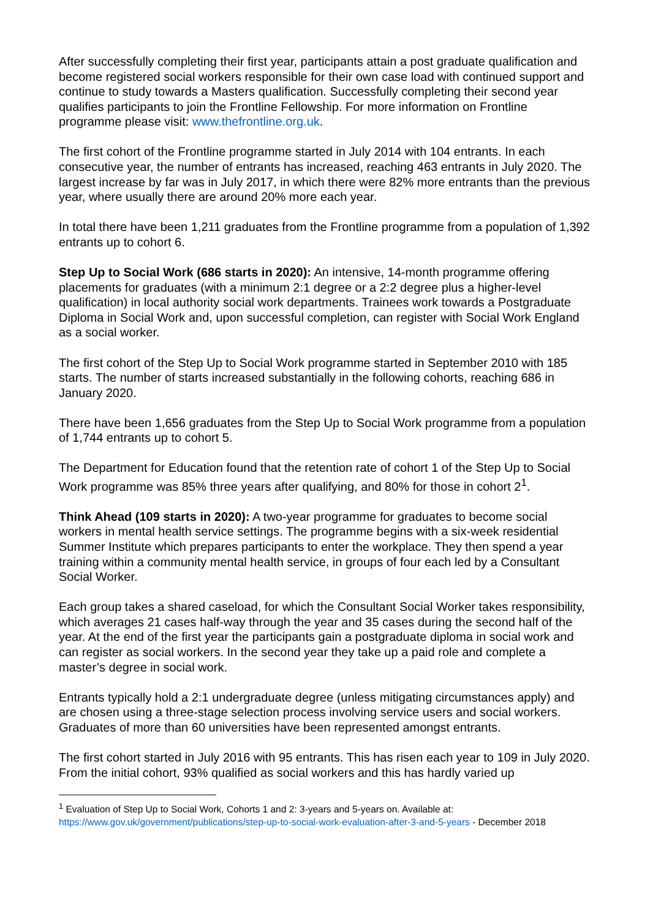After successfully completing their first year, participants attain a post graduate qualification and become registered social workers responsible for their own case load with continued support and continue to study towards a Masters qualification. Successfully completing their second year qualifies participants to join the Frontline Fellowship. For more information on Frontline programme please visit: www.thefrontline.org.uk.
The first cohort of the Frontline programme started in July 2014 with 104 entrants. In each consecutive year, the number of entrants has increased, reaching 463 entrants in July 2020. The largest increase by far was in July 2017, in which there were 82% more entrants than the previous year, where usually there are around 20% more each year.
In total there have been 1,211 graduates from the Frontline programme from a population of 1,392 entrants up to cohort 6.
Step Up to Social Work (686 starts in 2020): An intensive, 14-month programme offering placements for graduates (with a minimum 2:1 degree or a 2:2 degree plus a higher-level qualification) in local authority social work departments. Trainees work towards a Postgraduate Diploma in Social Work and, upon successful completion, can register with Social Work England as a social worker.
The first cohort of the Step Up to Social Work programme started in September 2010 with 185 starts. The number of starts increased substantially in the following cohorts, reaching 686 in January 2020.
There have been 1,656 graduates from the Step Up to Social Work programme from a population of 1,744 entrants up to cohort 5.
The Department for Education found that the retention rate of cohort 1 of the Step Up to Social Work programme was 85% three years after qualifying, and 80% for those in cohort 2<sup>1</sup>.
Think Ahead (109 starts in 2020): A two-year programme for graduates to become social workers in mental health service settings. The programme begins with a six-week residential Summer Institute which prepares participants to enter the workplace. They then spend a year training within a community mental health service, in groups of four each led by a Consultant Social Worker.
Each group takes a shared caseload, for which the Consultant Social Worker takes responsibility, which averages 21 cases half-way through the year and 35 cases during the second half of the year. At the end of the first year the participants gain a postgraduate diploma in social work and can register as social workers. In the second year they take up a paid role and complete a master’s degree in social work.
Entrants typically hold a 2:1 undergraduate degree (unless mitigating circumstances apply) and are chosen using a three-stage selection process involving service users and social workers. Graduates of more than 60 universities have been represented amongst entrants.
The first cohort started in July 2016 with 95 entrants. This has risen each year to 109 in July 2020. From the initial cohort, 93% qualified as social workers and this has hardly varied up
<sup>1</sup> Evaluation of Step Up to Social Work, Cohorts 1 and 2: 3-years and 5-years on. Available at: https://www.gov.uk/government/publications/step-up-to-social-work-evaluation-after-3-and-5-years - December 2018